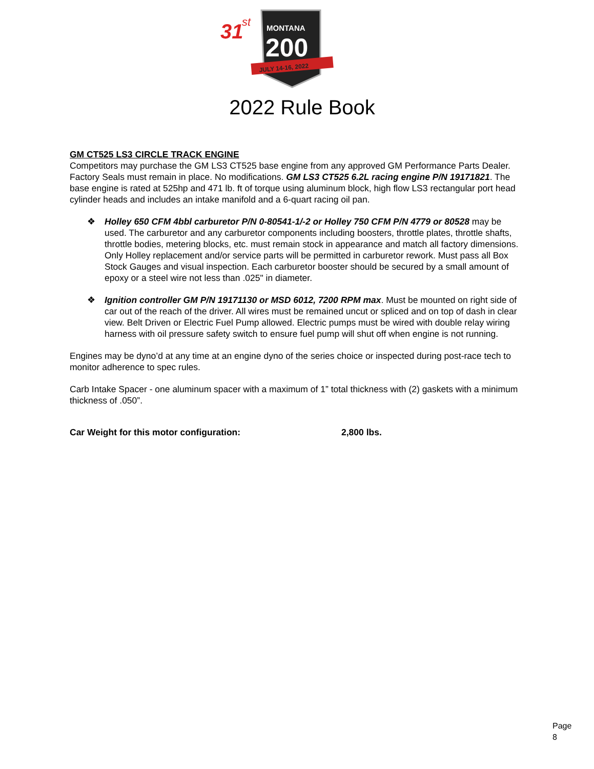31
st
MONTANA
200
JULY 14-16, 2022
2022 Rule Book
GM CT525 LS3 CIRCLE TRACK ENGINE
Competitors may purchase the GM LS3 CT525 base engine from any approved GM Performance Parts Dealer. Factory Seals must remain in place. No modifications. GM LS3 CT525 6.2L racing engine P/N 19171821. The base engine is rated at 525hp and 471 lb. ft of torque using aluminum block, high flow LS3 rectangular port head cylinder heads and includes an intake manifold and a 6-quart racing oil pan.
❖ Holley 650 CFM 4bbl carburetor P/N 0-80541-1/-2 or Holley 750 CFM P/N 4779 or 80528 may be used. The carburetor and any carburetor components including boosters, throttle plates, throttle shafts, throttle bodies, metering blocks, etc. must remain stock in appearance and match all factory dimensions. Only Holley replacement and/or service parts will be permitted in carburetor rework. Must pass all Box Stock Gauges and visual inspection. Each carburetor booster should be secured by a small amount of epoxy or a steel wire not less than .025" in diameter.
❖ Ignition controller GM P/N 19171130 or MSD 6012, 7200 RPM max. Must be mounted on right side of car out of the reach of the driver. All wires must be remained uncut or spliced and on top of dash in clear view. Belt Driven or Electric Fuel Pump allowed. Electric pumps must be wired with double relay wiring harness with oil pressure safety switch to ensure fuel pump will shut off when engine is not running.
Engines may be dyno’d at any time at an engine dyno of the series choice or inspected during post-race tech to monitor adherence to spec rules.
Carb Intake Spacer - one aluminum spacer with a maximum of 1” total thickness with (2) gaskets with a minimum thickness of .050”.
Car Weight for this motor configuration: 2,800 lbs.
Page 8